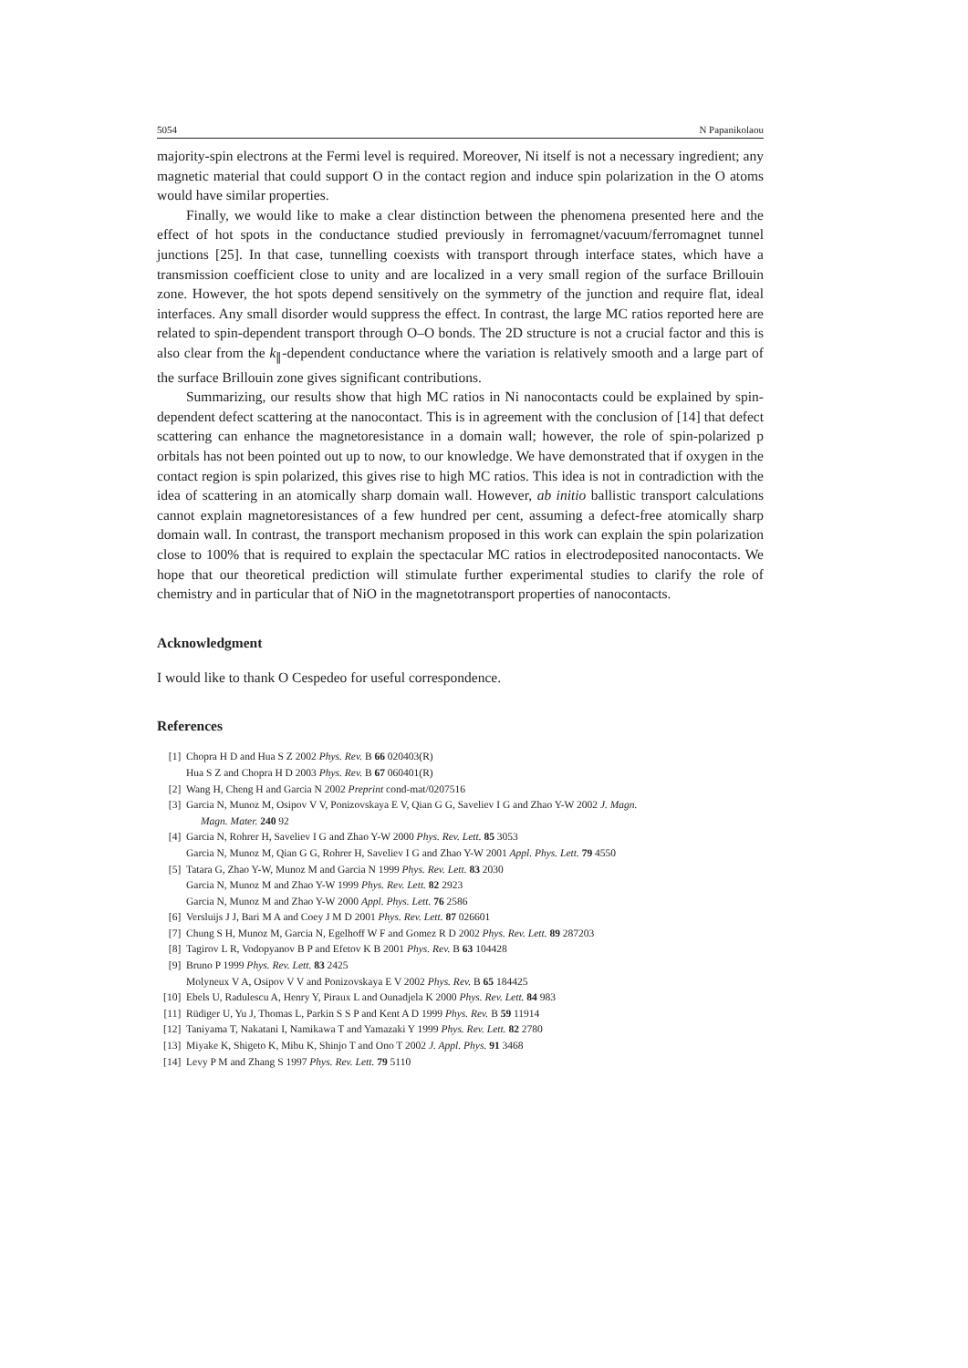5054 N Papanikolaou
majority-spin electrons at the Fermi level is required. Moreover, Ni itself is not a necessary ingredient; any magnetic material that could support O in the contact region and induce spin polarization in the O atoms would have similar properties.
Finally, we would like to make a clear distinction between the phenomena presented here and the effect of hot spots in the conductance studied previously in ferromagnet/vacuum/ferromagnet tunnel junctions [25]. In that case, tunnelling coexists with transport through interface states, which have a transmission coefficient close to unity and are localized in a very small region of the surface Brillouin zone. However, the hot spots depend sensitively on the symmetry of the junction and require flat, ideal interfaces. Any small disorder would suppress the effect. In contrast, the large MC ratios reported here are related to spin-dependent transport through O–O bonds. The 2D structure is not a crucial factor and this is also clear from the k<sub>∥</sub>-dependent conductance where the variation is relatively smooth and a large part of the surface Brillouin zone gives significant contributions.
Summarizing, our results show that high MC ratios in Ni nanocontacts could be explained by spin-dependent defect scattering at the nanocontact. This is in agreement with the conclusion of [14] that defect scattering can enhance the magnetoresistance in a domain wall; however, the role of spin-polarized p orbitals has not been pointed out up to now, to our knowledge. We have demonstrated that if oxygen in the contact region is spin polarized, this gives rise to high MC ratios. This idea is not in contradiction with the idea of scattering in an atomically sharp domain wall. However, ab initio ballistic transport calculations cannot explain magnetoresistances of a few hundred per cent, assuming a defect-free atomically sharp domain wall. In contrast, the transport mechanism proposed in this work can explain the spin polarization close to 100% that is required to explain the spectacular MC ratios in electrodeposited nanocontacts. We hope that our theoretical prediction will stimulate further experimental studies to clarify the role of chemistry and in particular that of NiO in the magnetotransport properties of nanocontacts.
Acknowledgment
I would like to thank O Cespedeo for useful correspondence.
References
[1] Chopra H D and Hua S Z 2002 Phys. Rev. B 66 020403(R)
Hua S Z and Chopra H D 2003 Phys. Rev. B 67 060401(R)
[2] Wang H, Cheng H and Garcia N 2002 Preprint cond-mat/0207516
[3] Garcia N, Munoz M, Osipov V V, Ponizovskaya E V, Qian G G, Saveliev I G and Zhao Y-W 2002 J. Magn.
Magn. Mater. 240 92
[4] Garcia N, Rohrer H, Saveliev I G and Zhao Y-W 2000 Phys. Rev. Lett. 85 3053
Garcia N, Munoz M, Qian G G, Rohrer H, Saveliev I G and Zhao Y-W 2001 Appl. Phys. Lett. 79 4550
[5] Tatara G, Zhao Y-W, Munoz M and Garcia N 1999 Phys. Rev. Lett. 83 2030
Garcia N, Munoz M and Zhao Y-W 1999 Phys. Rev. Lett. 82 2923
Garcia N, Munoz M and Zhao Y-W 2000 Appl. Phys. Lett. 76 2586
[6] Versluijs J J, Bari M A and Coey J M D 2001 Phys. Rev. Lett. 87 026601
[7] Chung S H, Munoz M, Garcia N, Egelhoff W F and Gomez R D 2002 Phys. Rev. Lett. 89 287203
[8] Tagirov L R, Vodopyanov B P and Efetov K B 2001 Phys. Rev. B 63 104428
[9] Bruno P 1999 Phys. Rev. Lett. 83 2425
Molyneux V A, Osipov V V and Ponizovskaya E V 2002 Phys. Rev. B 65 184425
[10] Ebels U, Radulescu A, Henry Y, Piraux L and Ounadjela K 2000 Phys. Rev. Lett. 84 983
[11] Rüdiger U, Yu J, Thomas L, Parkin S S P and Kent A D 1999 Phys. Rev. B 59 11914
[12] Taniyama T, Nakatani I, Namikawa T and Yamazaki Y 1999 Phys. Rev. Lett. 82 2780
[13] Miyake K, Shigeto K, Mibu K, Shinjo T and Ono T 2002 J. Appl. Phys. 91 3468
[14] Levy P M and Zhang S 1997 Phys. Rev. Lett. 79 5110